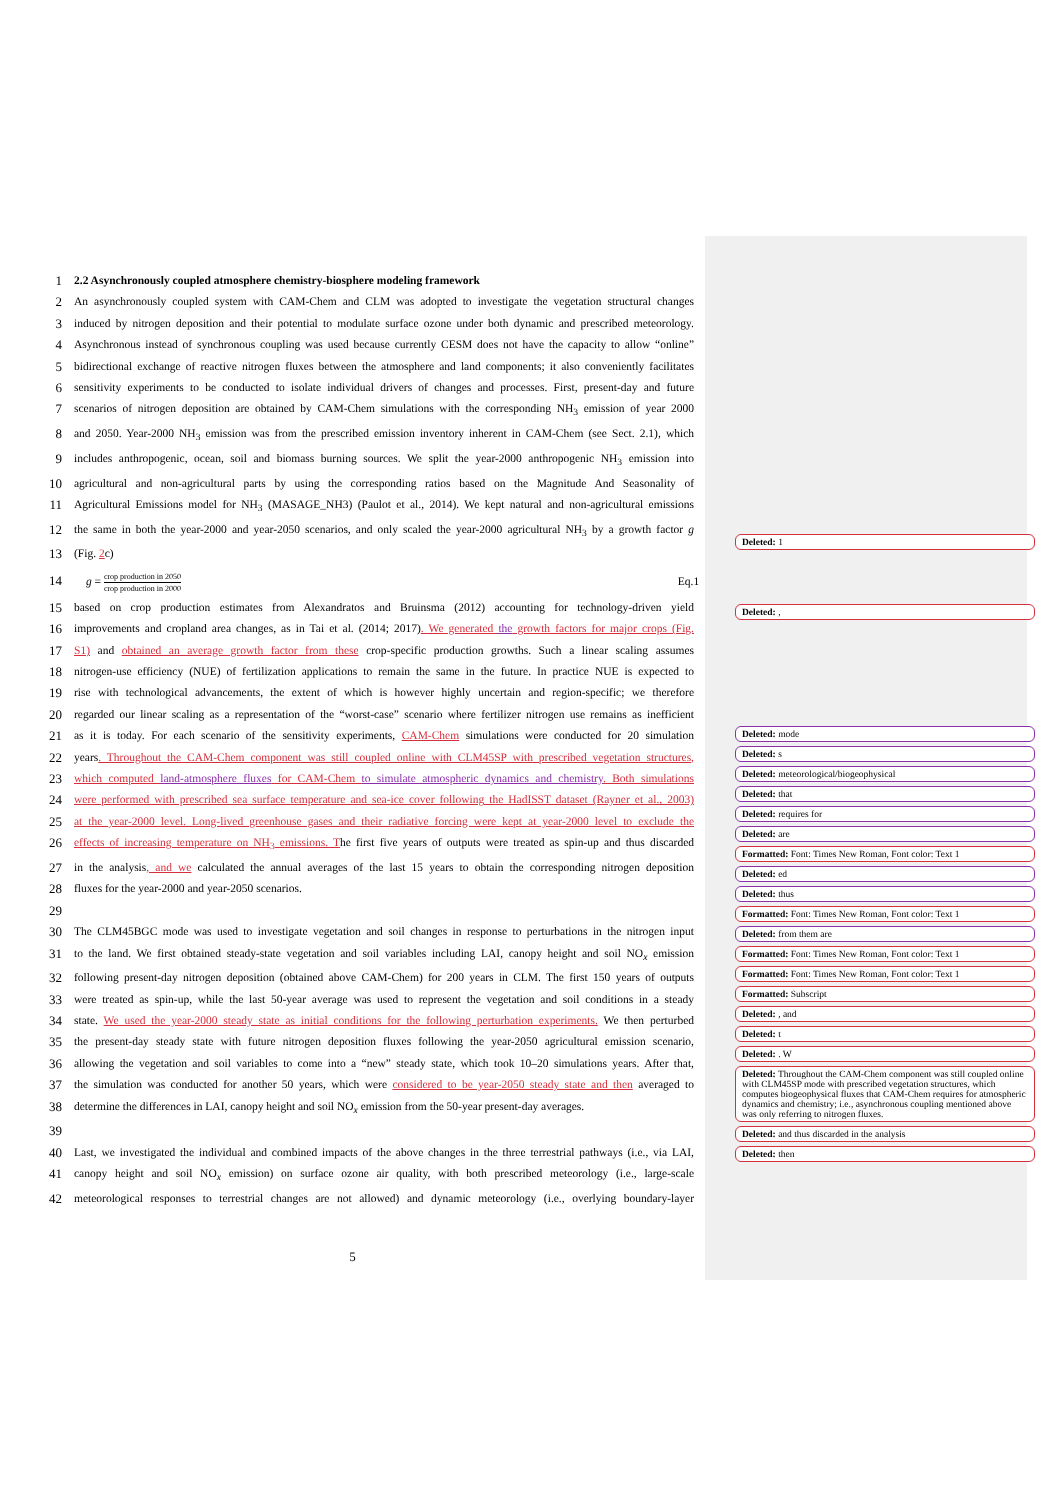1 2.2 Asynchronously coupled atmosphere chemistry-biosphere modeling framework
2 An asynchronously coupled system with CAM-Chem and CLM was adopted to investigate the vegetation structural changes
3 induced by nitrogen deposition and their potential to modulate surface ozone under both dynamic and prescribed meteorology.
4 Asynchronous instead of synchronous coupling was used because currently CESM does not have the capacity to allow “online”
5 bidirectional exchange of reactive nitrogen fluxes between the atmosphere and land components; it also conveniently facilitates
6 sensitivity experiments to be conducted to isolate individual drivers of changes and processes. First, present-day and future
7 scenarios of nitrogen deposition are obtained by CAM-Chem simulations with the corresponding NH<sub>3</sub> emission of year 2000
8 and 2050. Year-2000 NH<sub>3</sub> emission was from the prescribed emission inventory inherent in CAM-Chem (see Sect. 2.1), which
9 includes anthropogenic, ocean, soil and biomass burning sources. We split the year-2000 anthropogenic NH<sub>3</sub> emission into
10 agricultural and non-agricultural parts by using the corresponding ratios based on the Magnitude And Seasonality of
11 Agricultural Emissions model for NH<sub>3</sub> (MASAGE_NH3) (Paulot et al., 2014). We kept natural and non-agricultural emissions
12 the same in both the year-2000 and year-2050 scenarios, and only scaled the year-2000 agricultural NH<sub>3</sub> by a growth factor g
13 (Fig. 2c)
14 g = crop production in 2050 crop production in 2000 Eq.1
15 based on crop production estimates from Alexandratos and Bruinsma (2012) accounting for technology-driven yield
16 improvements and cropland area changes, as in Tai et al. (2014; 2017). We generated the growth factors for major crops (Fig.
17 S1) and obtained an average growth factor from these crop-specific production growths. Such a linear scaling assumes
18 nitrogen-use efficiency (NUE) of fertilization applications to remain the same in the future. In practice NUE is expected to
19 rise with technological advancements, the extent of which is however highly uncertain and region-specific; we therefore
20 regarded our linear scaling as a representation of the “worst-case” scenario where fertilizer nitrogen use remains as inefficient
21 as it is today. For each scenario of the sensitivity experiments, CAM-Chem simulations were conducted for 20 simulation
22 years. Throughout the CAM-Chem component was still coupled online with CLM45SP with prescribed vegetation structures,
23 which computed land-atmosphere fluxes for CAM-Chem to simulate atmospheric dynamics and chemistry. Both simulations
24 were performed with prescribed sea surface temperature and sea-ice cover following the HadISST dataset (Rayner et al., 2003)
25 at the year-2000 level. Long-lived greenhouse gases and their radiative forcing were kept at year-2000 level to exclude the
26 effects of increasing temperature on NH<sub>3</sub> emissions. The first five years of outputs were treated as spin-up and thus discarded
27 in the analysis, and we calculated the annual averages of the last 15 years to obtain the corresponding nitrogen deposition
28 fluxes for the year-2000 and year-2050 scenarios.
29
30 The CLM45BGC mode was used to investigate vegetation and soil changes in response to perturbations in the nitrogen input
31 to the land. We first obtained steady-state vegetation and soil variables including LAI, canopy height and soil NO<sub>x</sub> emission
32 following present-day nitrogen deposition (obtained above CAM-Chem) for 200 years in CLM. The first 150 years of outputs
33 were treated as spin-up, while the last 50-year average was used to represent the vegetation and soil conditions in a steady
34 state. We used the year-2000 steady state as initial conditions for the following perturbation experiments. We then perturbed
35 the present-day steady state with future nitrogen deposition fluxes following the year-2050 agricultural emission scenario,
36 allowing the vegetation and soil variables to come into a “new” steady state, which took 10–20 simulations years. After that,
37 the simulation was conducted for another 50 years, which were considered to be year-2050 steady state and then averaged to
38 determine the differences in LAI, canopy height and soil NO<sub>x</sub> emission from the 50-year present-day averages.
39
40 Last, we investigated the individual and combined impacts of the above changes in the three terrestrial pathways (i.e., via LAI,
41 canopy height and soil NO<sub>x</sub> emission) on surface ozone air quality, with both prescribed meteorology (i.e., large-scale
42 meteorological responses to terrestrial changes are not allowed) and dynamic meteorology (i.e., overlying boundary-layer
5
Deleted: 1
Deleted: ,
Deleted: mode
Deleted: s
Deleted: meteorological/biogeophysical
Deleted: that
Deleted: requires for
Deleted: are
Formatted: Font: Times New Roman, Font color: Text 1
Deleted: ed
Deleted: thus
Formatted: Font: Times New Roman, Font color: Text 1
Deleted: from them are
Formatted: Font: Times New Roman, Font color: Text 1
Formatted: Font: Times New Roman, Font color: Text 1
Formatted: Subscript
Deleted: , and
Deleted: t
Deleted: . W
Deleted: Throughout the CAM-Chem component was still coupled online with CLM45SP mode with prescribed vegetation structures, which computes biogeophysical fluxes that CAM-Chem requires for atmospheric dynamics and chemistry; i.e., asynchronous coupling mentioned above was only referring to nitrogen fluxes.
Deleted: and thus discarded in the analysis
Deleted: then